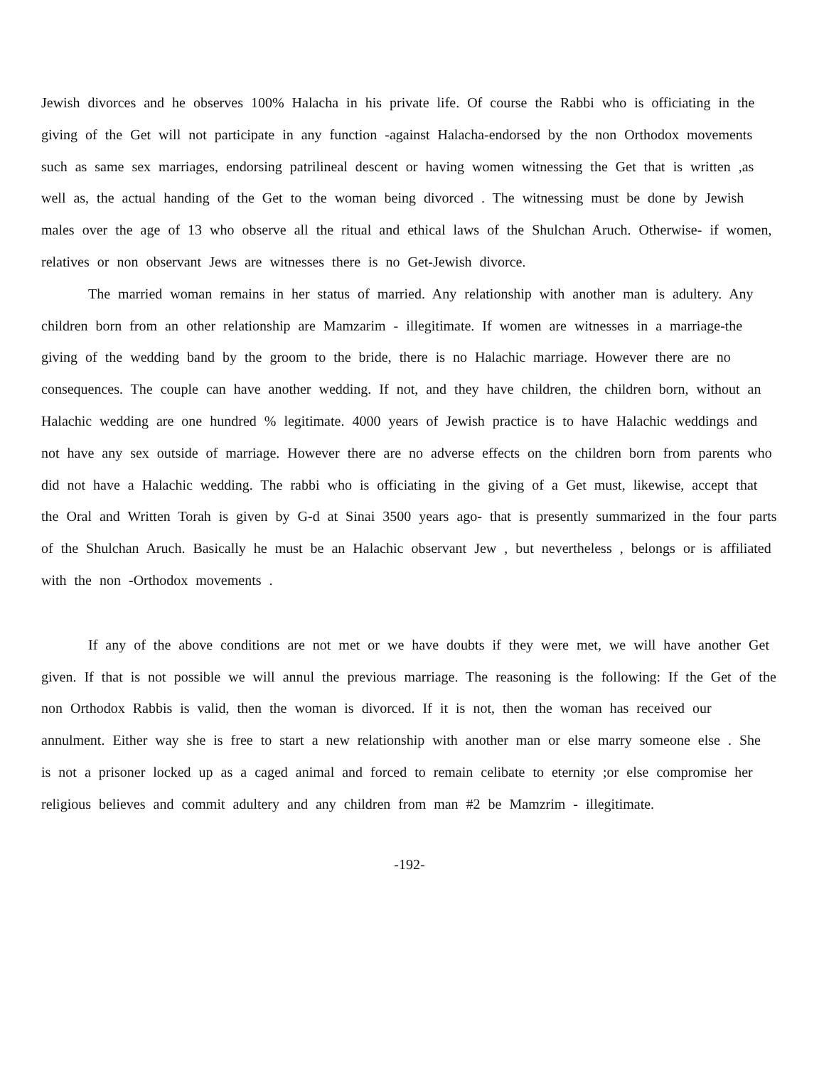Jewish divorces and he observes 100% Halacha in his private life. Of course the Rabbi who is officiating in the giving of the Get will not participate in any function -against Halacha-endorsed by the non Orthodox movements such as same sex marriages, endorsing patrilineal descent or having women witnessing the Get that is written ,as well as, the actual handing of the Get to the woman being divorced . The witnessing must be done by Jewish males over the age of 13 who observe all the ritual and ethical laws of the Shulchan Aruch. Otherwise- if women, relatives or non observant Jews are witnesses there is no Get-Jewish divorce.
The married woman remains in her status of married. Any relationship with another man is adultery. Any children born from an other relationship are Mamzarim - illegitimate. If women are witnesses in a marriage-the giving of the wedding band by the groom to the bride, there is no Halachic marriage. However there are no consequences. The couple can have another wedding. If not, and they have children, the children born, without an Halachic wedding are one hundred % legitimate. 4000 years of Jewish practice is to have Halachic weddings and not have any sex outside of marriage. However there are no adverse effects on the children born from parents who did not have a Halachic wedding. The rabbi who is officiating in the giving of a Get must, likewise, accept that the Oral and Written Torah is given by G-d at Sinai 3500 years ago- that is presently summarized in the four parts of the Shulchan Aruch. Basically he must be an Halachic observant Jew , but nevertheless , belongs or is affiliated with the non -Orthodox movements .
If any of the above conditions are not met or we have doubts if they were met, we will have another Get given. If that is not possible we will annul the previous marriage. The reasoning is the following: If the Get of the non Orthodox Rabbis is valid, then the woman is divorced. If it is not, then the woman has received our annulment. Either way she is free to start a new relationship with another man or else marry someone else . She is not a prisoner locked up as a caged animal and forced to remain celibate to eternity ;or else compromise her religious believes and commit adultery and any children from man #2 be Mamzrim - illegitimate.
-192-